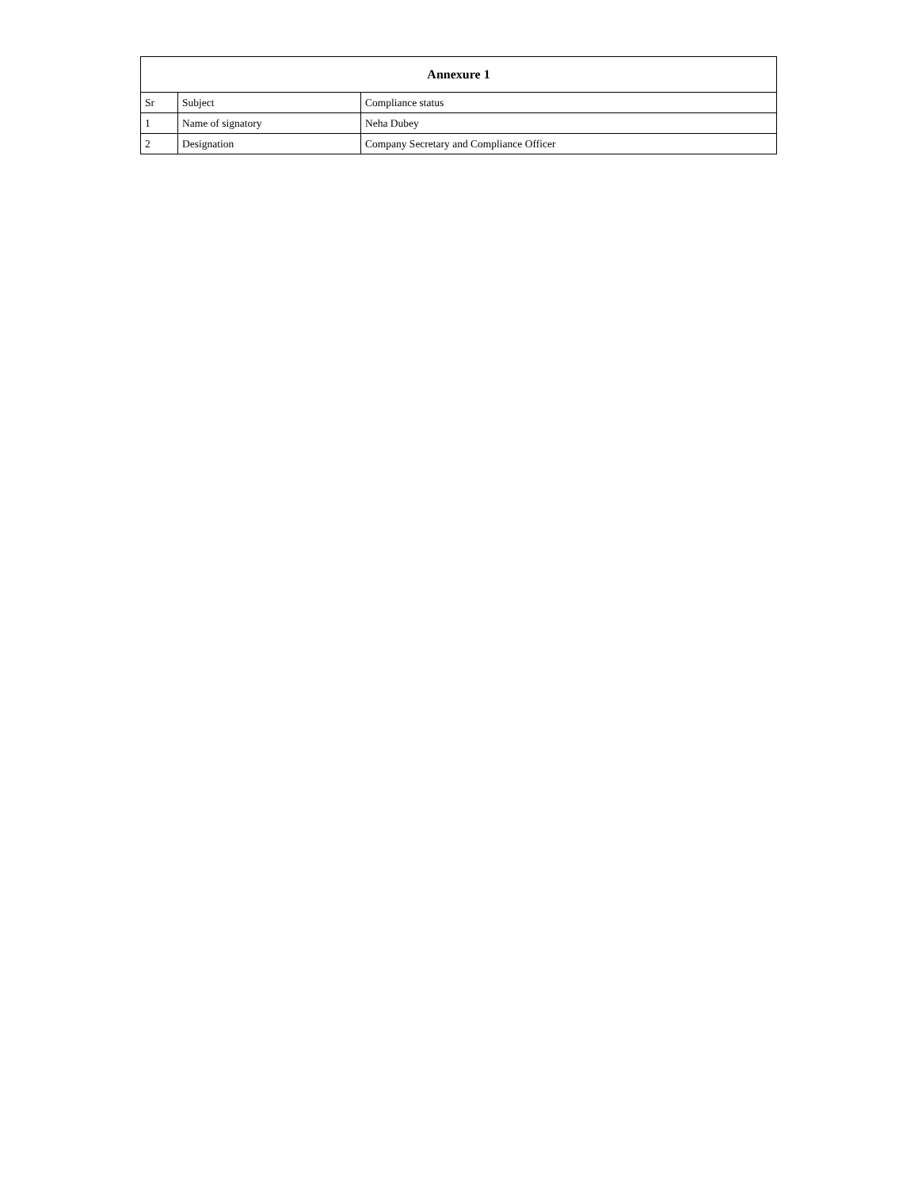| Annexure 1 | | |
| --- | --- | --- |
| Sr | Subject | Compliance status |
| 1 | Name of signatory | Neha Dubey |
| 2 | Designation | Company Secretary and Compliance Officer |